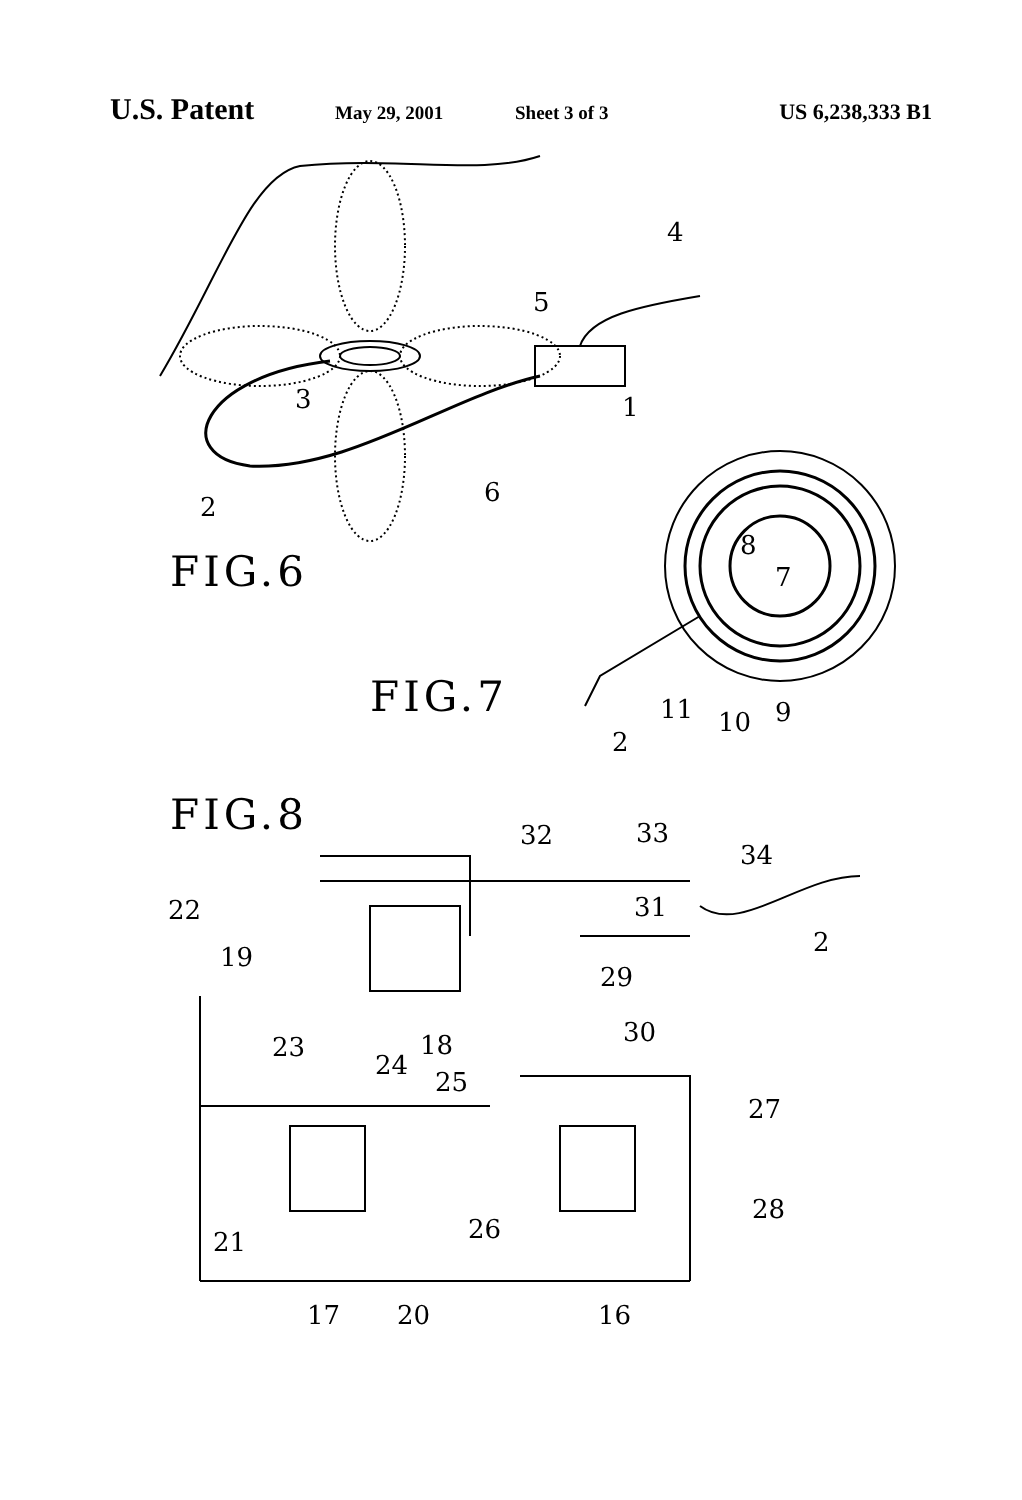U.S. Patent May 29, 2001 Sheet 3 of 3 US 6,238,333 B1
4
5
3
1
2
6
8
7
11
10
9
2
32
33
34
31
22
2
19
29
30
23
18
24
25
27
28
26
21
17
20
16
FIG.6
FIG.7
FIG.8